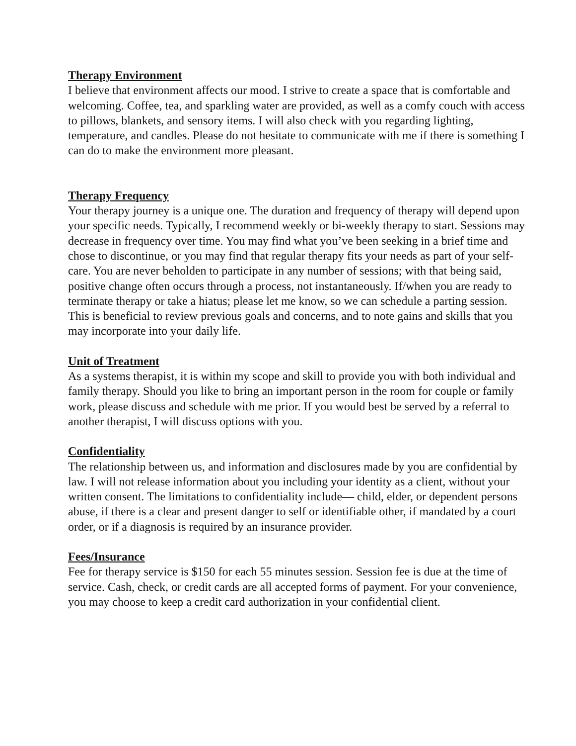Therapy Environment
I believe that environment affects our mood. I strive to create a space that is comfortable and welcoming. Coffee, tea, and sparkling water are provided, as well as a comfy couch with access to pillows, blankets, and sensory items. I will also check with you regarding lighting, temperature, and candles. Please do not hesitate to communicate with me if there is something I can do to make the environment more pleasant.
Therapy Frequency
Your therapy journey is a unique one. The duration and frequency of therapy will depend upon your specific needs. Typically, I recommend weekly or bi-weekly therapy to start. Sessions may decrease in frequency over time. You may find what you’ve been seeking in a brief time and chose to discontinue, or you may find that regular therapy fits your needs as part of your self-care. You are never beholden to participate in any number of sessions; with that being said, positive change often occurs through a process, not instantaneously. If/when you are ready to terminate therapy or take a hiatus; please let me know, so we can schedule a parting session. This is beneficial to review previous goals and concerns, and to note gains and skills that you may incorporate into your daily life.
Unit of Treatment
As a systems therapist, it is within my scope and skill to provide you with both individual and family therapy. Should you like to bring an important person in the room for couple or family work, please discuss and schedule with me prior. If you would best be served by a referral to another therapist, I will discuss options with you.
Confidentiality
The relationship between us, and information and disclosures made by you are confidential by law. I will not release information about you including your identity as a client, without your written consent. The limitations to confidentiality include— child, elder, or dependent persons abuse, if there is a clear and present danger to self or identifiable other, if mandated by a court order, or if a diagnosis is required by an insurance provider.
Fees/Insurance
Fee for therapy service is $150 for each 55 minutes session. Session fee is due at the time of service. Cash, check, or credit cards are all accepted forms of payment. For your convenience, you may choose to keep a credit card authorization in your confidential client.